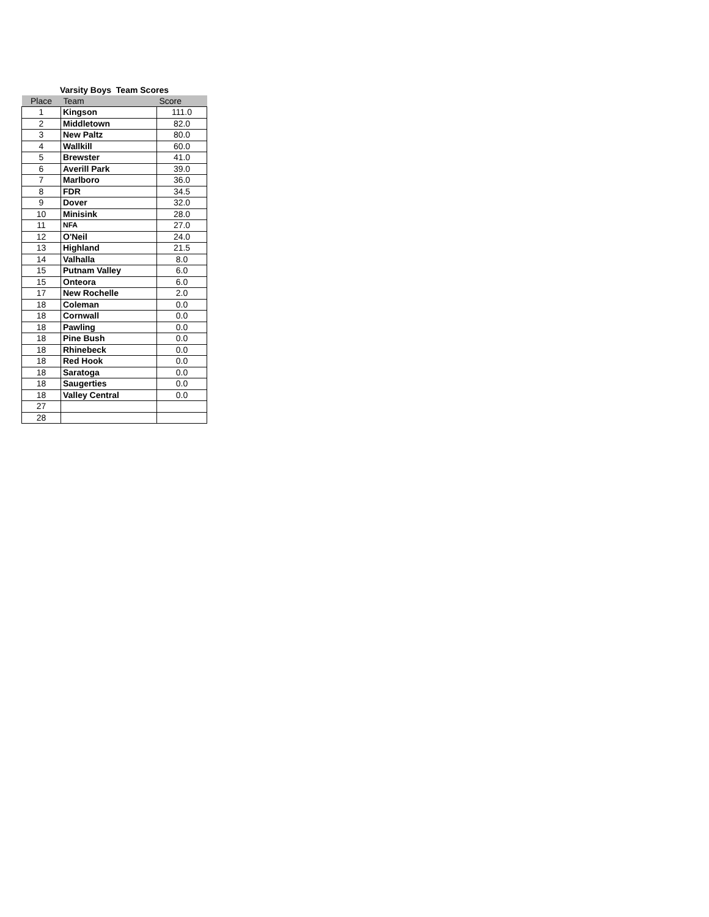Varsity Boys Team Scores
| Place | Team | Score |
| --- | --- | --- |
| 1 | Kingson | 111.0 |
| 2 | Middletown | 82.0 |
| 3 | New Paltz | 80.0 |
| 4 | Wallkill | 60.0 |
| 5 | Brewster | 41.0 |
| 6 | Averill Park | 39.0 |
| 7 | Marlboro | 36.0 |
| 8 | FDR | 34.5 |
| 9 | Dover | 32.0 |
| 10 | Minisink | 28.0 |
| 11 | NFA | 27.0 |
| 12 | O'Neil | 24.0 |
| 13 | Highland | 21.5 |
| 14 | Valhalla | 8.0 |
| 15 | Putnam Valley | 6.0 |
| 15 | Onteora | 6.0 |
| 17 | New Rochelle | 2.0 |
| 18 | Coleman | 0.0 |
| 18 | Cornwall | 0.0 |
| 18 | Pawling | 0.0 |
| 18 | Pine Bush | 0.0 |
| 18 | Rhinebeck | 0.0 |
| 18 | Red Hook | 0.0 |
| 18 | Saratoga | 0.0 |
| 18 | Saugerties | 0.0 |
| 18 | Valley Central | 0.0 |
| 27 | | |
| 28 | | |